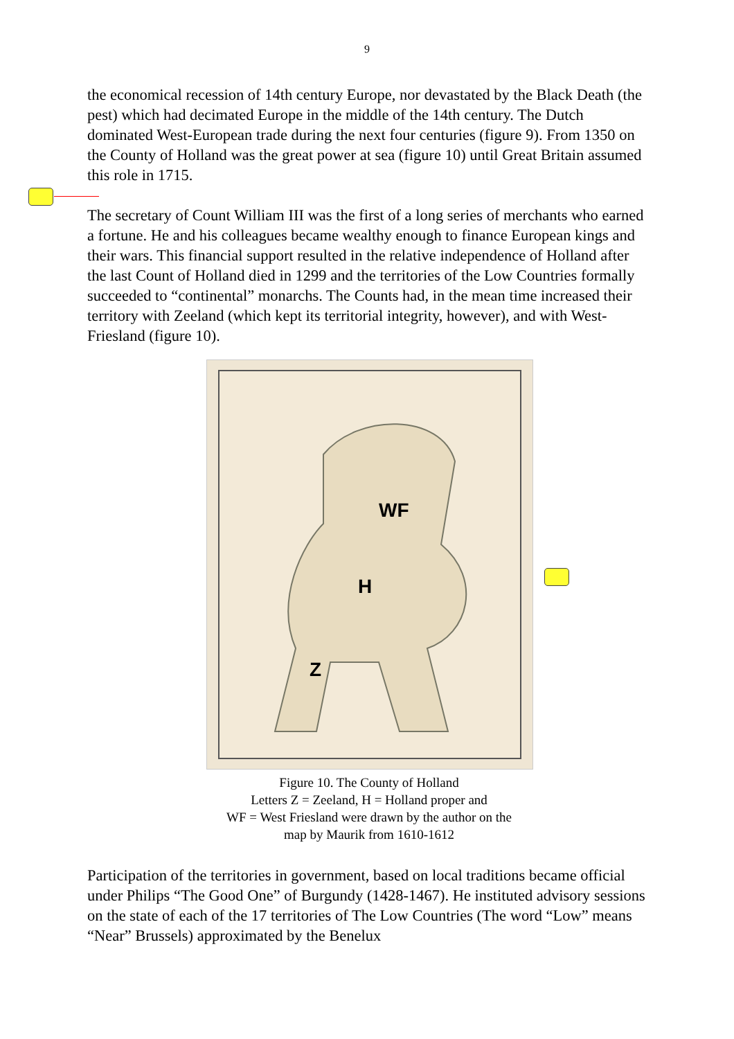9
the economical recession of 14th century Europe, nor devastated by the Black Death (the pest) which had decimated Europe in the middle of the 14th century. The Dutch dominated West-European trade during the next four centuries (figure 9). From 1350 on the County of Holland was the great power at sea (figure 10) until Great Britain assumed this role in 1715.
The secretary of Count William III was the first of a long series of merchants who earned a fortune. He and his colleagues became wealthy enough to finance European kings and their wars. This financial support resulted in the relative independence of Holland after the last Count of Holland died in 1299 and the territories of the Low Countries formally succeeded to “continental” monarchs. The Counts had, in the mean time increased their territory with Zeeland (which kept its territorial integrity, however), and with West-Friesland (figure 10).
WF
H
Z
Figure 10. The County of Holland
Letters Z = Zeeland, H = Holland proper and
WF = West Friesland were drawn by the author on the
map by Maurik from 1610-1612
Participation of the territories in government, based on local traditions became official under Philips “The Good One” of Burgundy (1428-1467). He instituted advisory sessions on the state of each of the 17 territories of The Low Countries (The word “Low” means “Near” Brussels) approximated by the Benelux